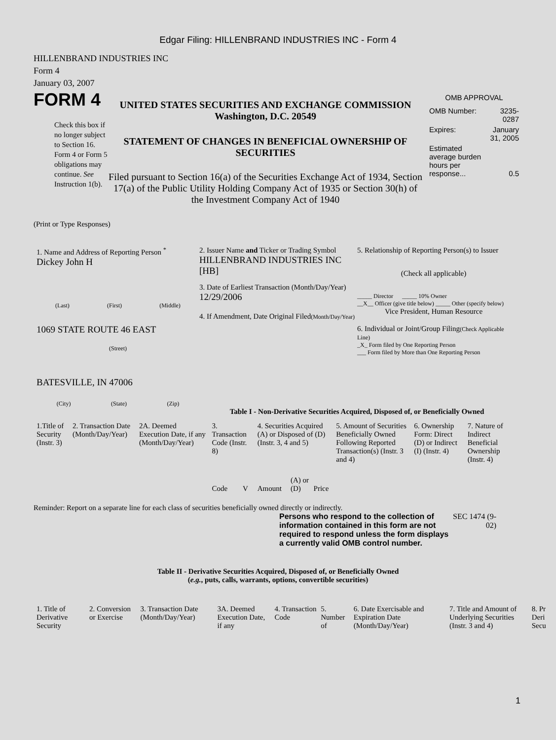Edgar Filing: HILLENBRAND INDUSTRIES INC - Form 4
HILLENBRAND INDUSTRIES INC
Form 4
January 03, 2007
FORM 4
Check this box if no longer subject to Section 16. Form 4 or Form 5 obligations may continue. See Instruction 1(b).
UNITED STATES SECURITIES AND EXCHANGE COMMISSION
Washington, D.C. 20549
STATEMENT OF CHANGES IN BENEFICIAL OWNERSHIP OF SECURITIES
Filed pursuant to Section 16(a) of the Securities Exchange Act of 1934, Section 17(a) of the Public Utility Holding Company Act of 1935 or Section 30(h) of the Investment Company Act of 1940
OMB APPROVAL
| OMB Number: | 3235-0287 |
| Expires: | January 31, 2005 |
| Estimated average burden hours per response... | 0.5 |
(Print or Type Responses)
1. Name and Address of Reporting Person <sup>*</sup>
Dickey John H
(Last) (First) (Middle)
1069 STATE ROUTE 46 EAST
(Street)
BATESVILLE, IN 47006
(City) (State) (Zip)
2. Issuer Name and Ticker or Trading Symbol
HILLENBRAND INDUSTRIES INC [HB]
3. Date of Earliest Transaction (Month/Day/Year)
12/29/2006
4. If Amendment, Date Original Filed(Month/Day/Year)
5. Relationship of Reporting Person(s) to Issuer
(Check all applicable)
_____ Director _____ 10% Owner
__X__ Officer (give title below) _____ Other (specify below)
Vice President, Human Resource
6. Individual or Joint/Group Filing(Check Applicable Line)
_X_ Form filed by One Reporting Person
___ Form filed by More than One Reporting Person
Table I - Non-Derivative Securities Acquired, Disposed of, or Beneficially Owned
| 1.Title of Security (Instr. 3) | 2. Transaction Date (Month/Day/Year) | 2A. Deemed Execution Date, if any (Month/Day/Year) | 3. Transaction Code (Instr. 8) | | 4. Securities Acquired (A) or Disposed of (D) (Instr. 3, 4 and 5) | | | 5. Amount of Securities Beneficially Owned Following Reported Transaction(s) (Instr. 3 and 4) | 6. Ownership Form: Direct (D) or Indirect (I) (Instr. 4) | 7. Nature of Indirect Beneficial Ownership (Instr. 4) |
| --- | --- | --- | --- | --- | --- | --- | --- | --- | --- | --- |
| | | | Code | V | Amount | (A) or (D) | Price | | | |
Reminder: Report on a separate line for each class of securities beneficially owned directly or indirectly.
Persons who respond to the collection of information contained in this form are not required to respond unless the form displays a currently valid OMB control number.
SEC 1474 (9-02)
Table II - Derivative Securities Acquired, Disposed of, or Beneficially Owned
(e.g., puts, calls, warrants, options, convertible securities)
| 1. Title of Derivative Security | 2. Conversion or Exercise | 3. Transaction Date (Month/Day/Year) | 3A. Deemed Execution Date, if any | 4. Transaction Code | 5. Number of | 6. Date Exercisable and Expiration Date (Month/Day/Year) | 7. Title and Amount of Underlying Securities (Instr. 3 and 4) | 8. Pr Deri Secu |
| --- | --- | --- | --- | --- | --- | --- | --- | --- |
1